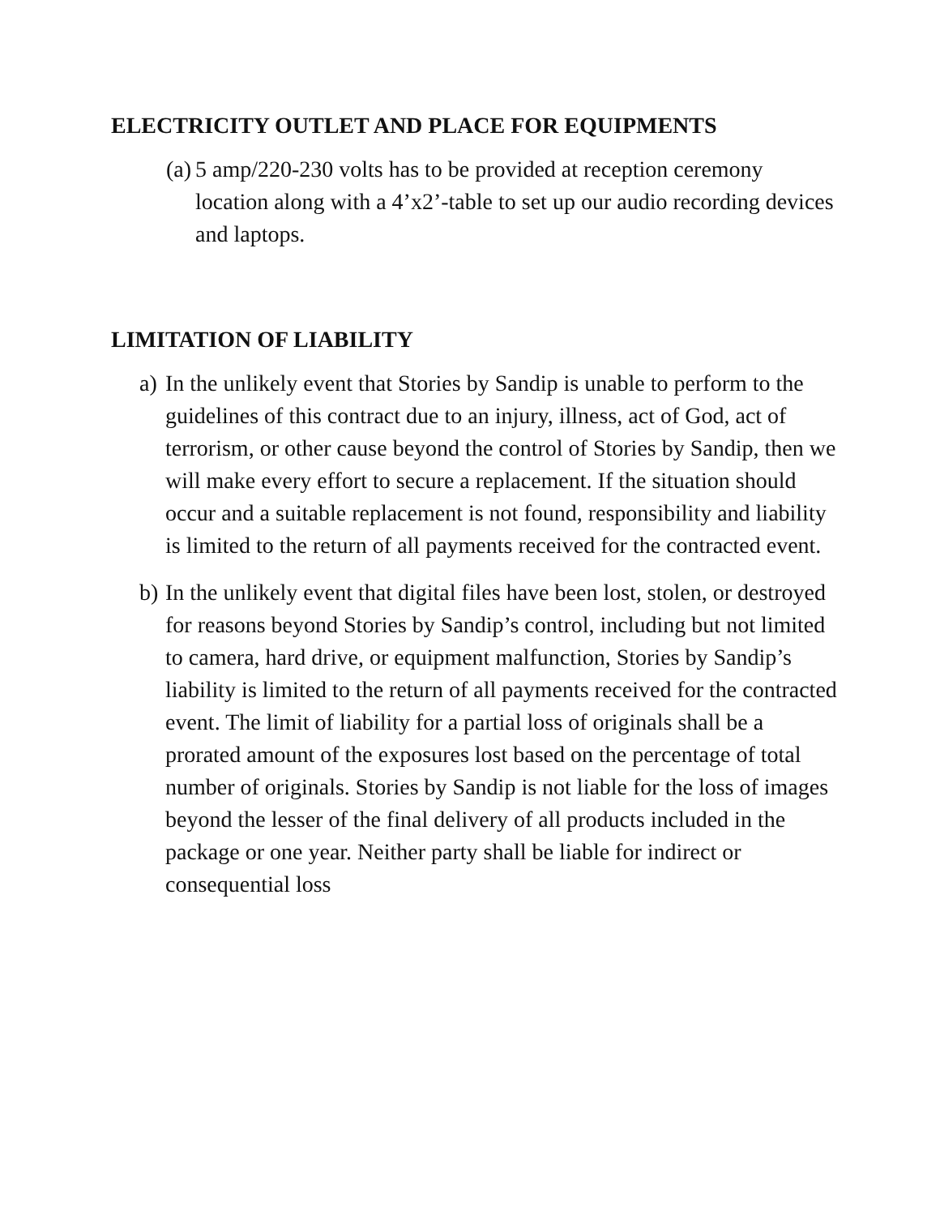ELECTRICITY OUTLET AND PLACE FOR EQUIPMENTS
(a) 5 amp/220-230 volts has to be provided at reception ceremony location along with a 4’x2’-table to set up our audio recording devices and laptops.
LIMITATION OF LIABILITY
a) In the unlikely event that Stories by Sandip is unable to perform to the guidelines of this contract due to an injury, illness, act of God, act of terrorism, or other cause beyond the control of Stories by Sandip, then we will make every effort to secure a replacement. If the situation should occur and a suitable replacement is not found, responsibility and liability is limited to the return of all payments received for the contracted event.
b) In the unlikely event that digital files have been lost, stolen, or destroyed for reasons beyond Stories by Sandip’s control, including but not limited to camera, hard drive, or equipment malfunction, Stories by Sandip’s liability is limited to the return of all payments received for the contracted event. The limit of liability for a partial loss of originals shall be a prorated amount of the exposures lost based on the percentage of total number of originals. Stories by Sandip is not liable for the loss of images beyond the lesser of the final delivery of all products included in the package or one year. Neither party shall be liable for indirect or consequential loss